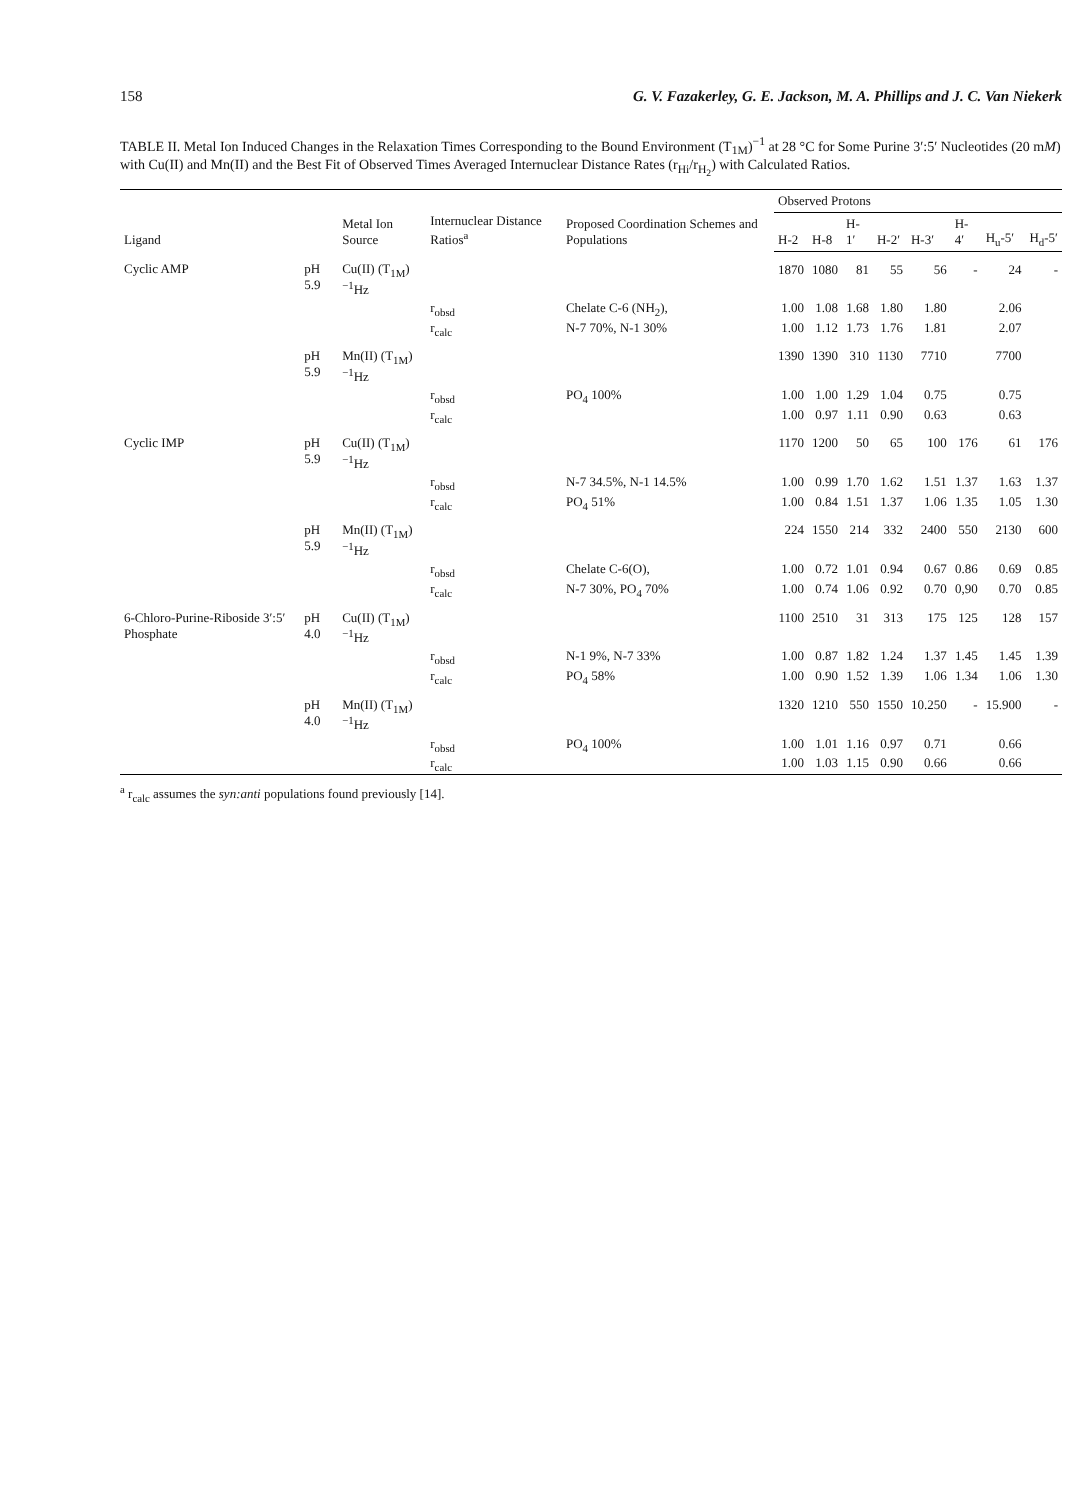158 G. V. Fazakerley, G. E. Jackson, M. A. Phillips and J. C. Van Niekerk
TABLE II. Metal Ion Induced Changes in the Relaxation Times Corresponding to the Bound Environment (T<sub>1M</sub>)<sup>−1</sup> at 28 °C for Some Purine 3′:5′ Nucleotides (20 mM) with Cu(II) and Mn(II) and the Best Fit of Observed Times Averaged Internuclear Distance Rates (r<sub>Hi</sub>/r<sub>H<sub>2</sub></sub>) with Calculated Ratios.
| Ligand | | Metal Ion Source | Internuclear Distance Ratios<sup>a</sup> | Proposed Coordination Schemes and Populations | Observed Protons | | | | | | | |
| --- | --- | --- | --- | --- | --- | --- | --- | --- | --- | --- | --- | --- |
| | | | | | H-2 | H-8 | H-1′ | H-2′ | H-3′ | H-4′ | H<sub>u</sub>-5′ | H<sub>d</sub>-5′ |
| Cyclic AMP | pH 5.9 | Cu(II) (T<sub>1M</sub>)<sup>−1</sup>Hz | | | 1870 | 1080 | 81 | 55 | 56 | - | 24 | - |
| | | | r<sub>obsd</sub> | Chelate C-6 (NH<sub>2</sub>), | 1.00 | 1.08 | 1.68 | 1.80 | 1.80 | | 2.06 | |
| | | | r<sub>calc</sub> | N-7 70%, N-1 30% | 1.00 | 1.12 | 1.73 | 1.76 | 1.81 | | 2.07 | |
| | pH 5.9 | Mn(II) (T<sub>1M</sub>)<sup>−1</sup>Hz | | | 1390 | 1390 | 310 | 1130 | 7710 | | 7700 | |
| | | | r<sub>obsd</sub> | PO<sub>4</sub> 100% | 1.00 | 1.00 | 1.29 | 1.04 | 0.75 | | 0.75 | |
| | | | r<sub>calc</sub> | | 1.00 | 0.97 | 1.11 | 0.90 | 0.63 | | 0.63 | |
| Cyclic IMP | pH 5.9 | Cu(II) (T<sub>1M</sub>)<sup>−1</sup>Hz | | | 1170 | 1200 | 50 | 65 | 100 | 176 | 61 | 176 |
| | | | r<sub>obsd</sub> | N-7 34.5%, N-1 14.5% | 1.00 | 0.99 | 1.70 | 1.62 | 1.51 | 1.37 | 1.63 | 1.37 |
| | | | r<sub>calc</sub> | PO<sub>4</sub> 51% | 1.00 | 0.84 | 1.51 | 1.37 | 1.06 | 1.35 | 1.05 | 1.30 |
| | pH 5.9 | Mn(II) (T<sub>1M</sub>)<sup>−1</sup>Hz | | | 224 | 1550 | 214 | 332 | 2400 | 550 | 2130 | 600 |
| | | | r<sub>obsd</sub> | Chelate C-6(O), | 1.00 | 0.72 | 1.01 | 0.94 | 0.67 | 0.86 | 0.69 | 0.85 |
| | | | r<sub>calc</sub> | N-7 30%, PO<sub>4</sub> 70% | 1.00 | 0.74 | 1.06 | 0.92 | 0.70 | 0,90 | 0.70 | 0.85 |
| 6-Chloro-Purine-Riboside 3′:5′ Phosphate | pH 4.0 | Cu(II) (T<sub>1M</sub>)<sup>−1</sup>Hz | | | 1100 | 2510 | 31 | 313 | 175 | 125 | 128 | 157 |
| | | | r<sub>obsd</sub> | N-1 9%, N-7 33% | 1.00 | 0.87 | 1.82 | 1.24 | 1.37 | 1.45 | 1.45 | 1.39 |
| | | | r<sub>calc</sub> | PO<sub>4</sub> 58% | 1.00 | 0.90 | 1.52 | 1.39 | 1.06 | 1.34 | 1.06 | 1.30 |
| | pH 4.0 | Mn(II) (T<sub>1M</sub>)<sup>−1</sup>Hz | | | 1320 | 1210 | 550 | 1550 | 10.250 | - | 15.900 | - |
| | | | r<sub>obsd</sub> | PO<sub>4</sub> 100% | 1.00 | 1.01 | 1.16 | 0.97 | 0.71 | | 0.66 | |
| | | | r<sub>calc</sub> | | 1.00 | 1.03 | 1.15 | 0.90 | 0.66 | | 0.66 | |
<sup>a</sup> r<sub>calc</sub> assumes the syn:anti populations found previously [14].